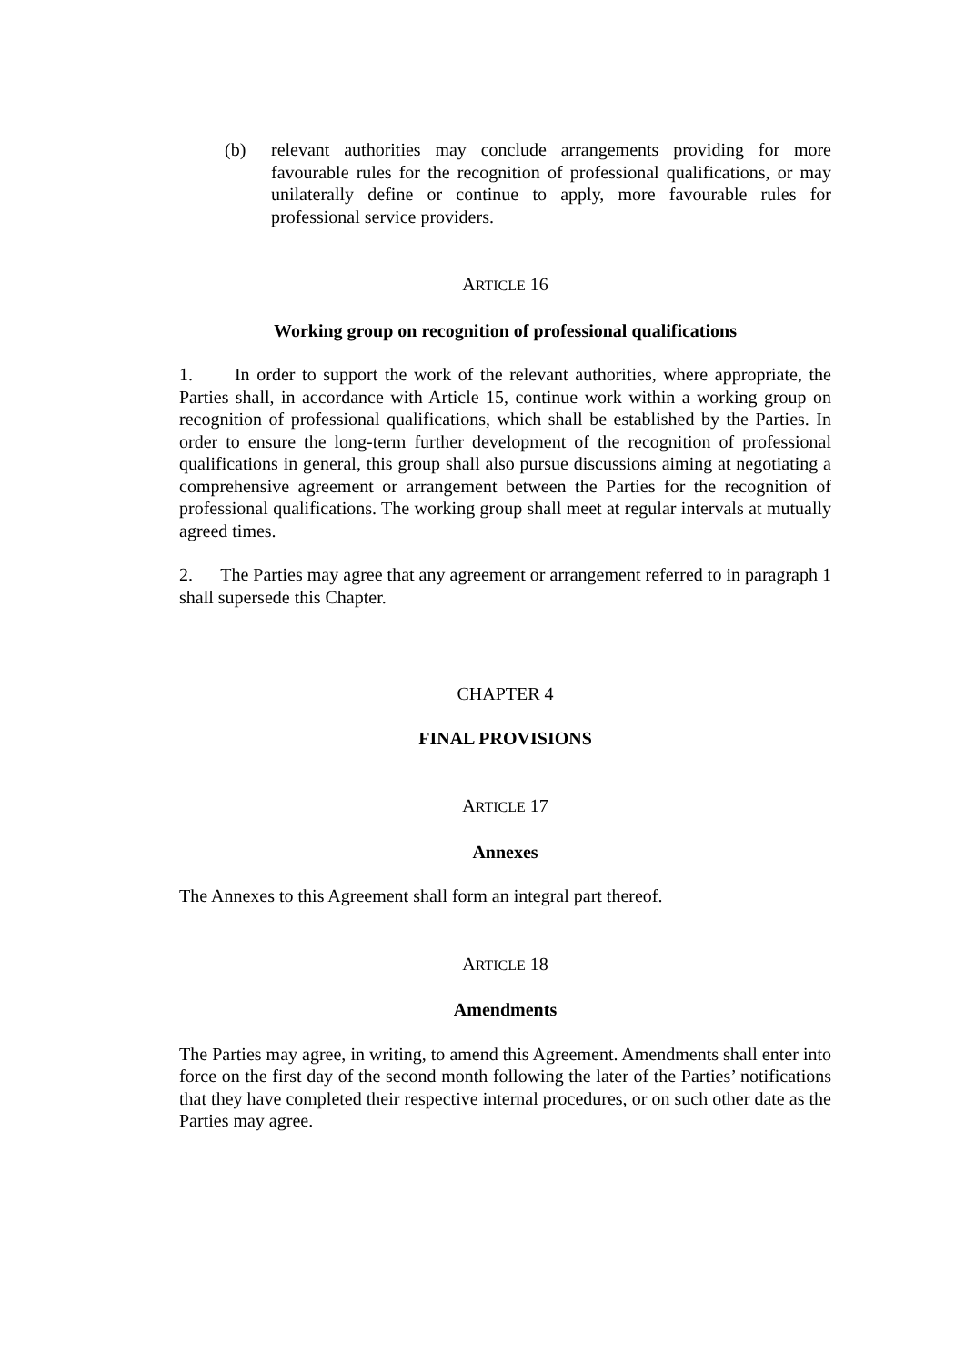(b) relevant authorities may conclude arrangements providing for more favourable rules for the recognition of professional qualifications, or may unilaterally define or continue to apply, more favourable rules for professional service providers.
ARTICLE 16
Working group on recognition of professional qualifications
1. In order to support the work of the relevant authorities, where appropriate, the Parties shall, in accordance with Article 15, continue work within a working group on recognition of professional qualifications, which shall be established by the Parties. In order to ensure the long-term further development of the recognition of professional qualifications in general, this group shall also pursue discussions aiming at negotiating a comprehensive agreement or arrangement between the Parties for the recognition of professional qualifications. The working group shall meet at regular intervals at mutually agreed times.
2. The Parties may agree that any agreement or arrangement referred to in paragraph 1 shall supersede this Chapter.
CHAPTER 4
FINAL PROVISIONS
ARTICLE 17
Annexes
The Annexes to this Agreement shall form an integral part thereof.
ARTICLE 18
Amendments
The Parties may agree, in writing, to amend this Agreement. Amendments shall enter into force on the first day of the second month following the later of the Parties’ notifications that they have completed their respective internal procedures, or on such other date as the Parties may agree.